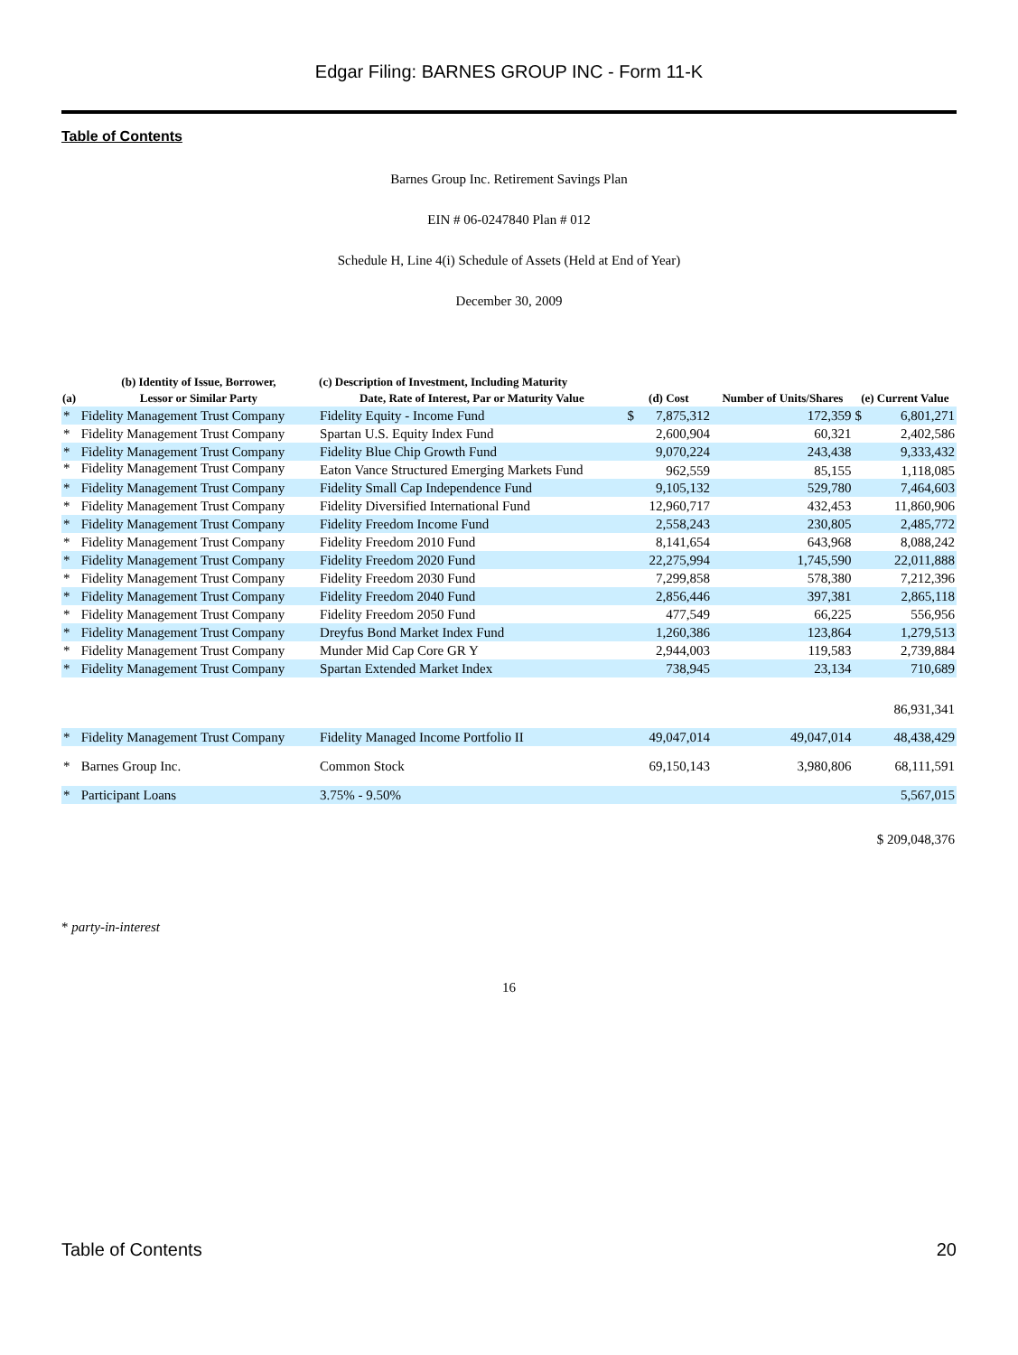Edgar Filing: BARNES GROUP INC - Form 11-K
Table of Contents
Barnes Group Inc. Retirement Savings Plan
EIN # 06-0247840 Plan # 012
Schedule H, Line 4(i) Schedule of Assets (Held at End of Year)
December 30, 2009
| | (b) Identity of Issue, Borrower, | (c) Description of Investment, Including Maturity | | | | | |
| --- | --- | --- | --- | --- | --- | --- | --- |
| (a) | Lessor or Similar Party | Date, Rate of Interest, Par or Maturity Value | (d) Cost | | Number of Units/Shares | (e) Current Value | |
| * | Fidelity Management Trust Company | Fidelity Equity - Income Fund | $ | 7,875,312 | 172,359 | $ | 6,801,271 |
| * | Fidelity Management Trust Company | Spartan U.S. Equity Index Fund | | 2,600,904 | 60,321 | | 2,402,586 |
| * | Fidelity Management Trust Company | Fidelity Blue Chip Growth Fund | | 9,070,224 | 243,438 | | 9,333,432 |
| * | Fidelity Management Trust Company | Eaton Vance Structured Emerging Markets Fund | | 962,559 | 85,155 | | 1,118,085 |
| * | Fidelity Management Trust Company | Fidelity Small Cap Independence Fund | | 9,105,132 | 529,780 | | 7,464,603 |
| * | Fidelity Management Trust Company | Fidelity Diversified International Fund | | 12,960,717 | 432,453 | | 11,860,906 |
| * | Fidelity Management Trust Company | Fidelity Freedom Income Fund | | 2,558,243 | 230,805 | | 2,485,772 |
| * | Fidelity Management Trust Company | Fidelity Freedom 2010 Fund | | 8,141,654 | 643,968 | | 8,088,242 |
| * | Fidelity Management Trust Company | Fidelity Freedom 2020 Fund | | 22,275,994 | 1,745,590 | | 22,011,888 |
| * | Fidelity Management Trust Company | Fidelity Freedom 2030 Fund | | 7,299,858 | 578,380 | | 7,212,396 |
| * | Fidelity Management Trust Company | Fidelity Freedom 2040 Fund | | 2,856,446 | 397,381 | | 2,865,118 |
| * | Fidelity Management Trust Company | Fidelity Freedom 2050 Fund | | 477,549 | 66,225 | | 556,956 |
| * | Fidelity Management Trust Company | Dreyfus Bond Market Index Fund | | 1,260,386 | 123,864 | | 1,279,513 |
| * | Fidelity Management Trust Company | Munder Mid Cap Core GR Y | | 2,944,003 | 119,583 | | 2,739,884 |
| * | Fidelity Management Trust Company | Spartan Extended Market Index | | 738,945 | 23,134 | | 710,689 |
| 86,931,341 | | | | | | | |
| * | Fidelity Management Trust Company | Fidelity Managed Income Portfolio II | | 49,047,014 | 49,047,014 | | 48,438,429 |
| * | Barnes Group Inc. | Common Stock | | 69,150,143 | 3,980,806 | | 68,111,591 |
| * | Participant Loans | 3.75% - 9.50% | | | | | 5,567,015 |
| $ 209,048,376 | | | | | | | |
* party-in-interest
16
Table of Contents 20